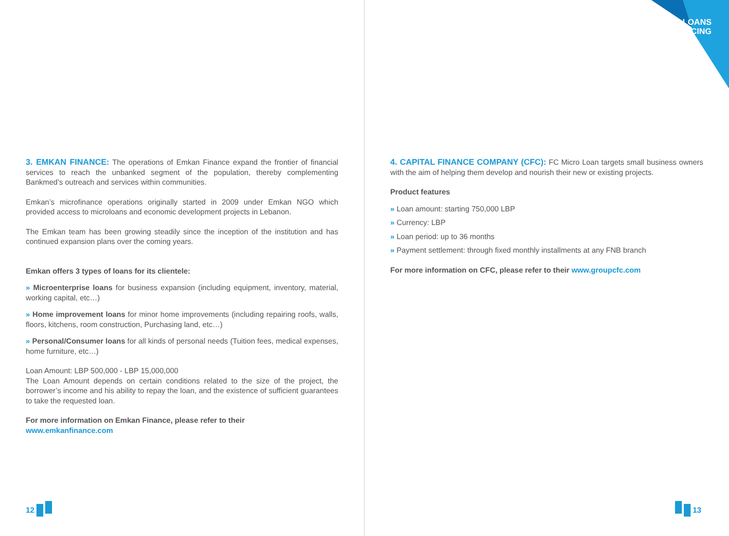LOANS
FINANCING
3. EMKAN FINANCE: The operations of Emkan Finance expand the frontier of financial services to reach the unbanked segment of the population, thereby complementing Bankmed’s outreach and services within communities.
Emkan’s microfinance operations originally started in 2009 under Emkan NGO which provided access to microloans and economic development projects in Lebanon.
The Emkan team has been growing steadily since the inception of the institution and has continued expansion plans over the coming years.
Emkan offers 3 types of loans for its clientele:
» Microenterprise loans for business expansion (including equipment, inventory, material, working capital, etc…)
» Home improvement loans for minor home improvements (including repairing roofs, walls, floors, kitchens, room construction, Purchasing land, etc…)
» Personal/Consumer loans for all kinds of personal needs (Tuition fees, medical expenses, home furniture, etc…)
Loan Amount: LBP 500,000 - LBP 15,000,000
The Loan Amount depends on certain conditions related to the size of the project, the borrower’s income and his ability to repay the loan, and the existence of sufficient guarantees to take the requested loan.
For more information on Emkan Finance, please refer to their
www.emkanfinance.com
12
4. CAPITAL FINANCE COMPANY (CFC): FC Micro Loan targets small business owners with the aim of helping them develop and nourish their new or existing projects.
Product features
» Loan amount: starting 750,000 LBP
» Currency: LBP
» Loan period: up to 36 months
» Payment settlement: through fixed monthly installments at any FNB branch
For more information on CFC, please refer to their www.groupcfc.com
13